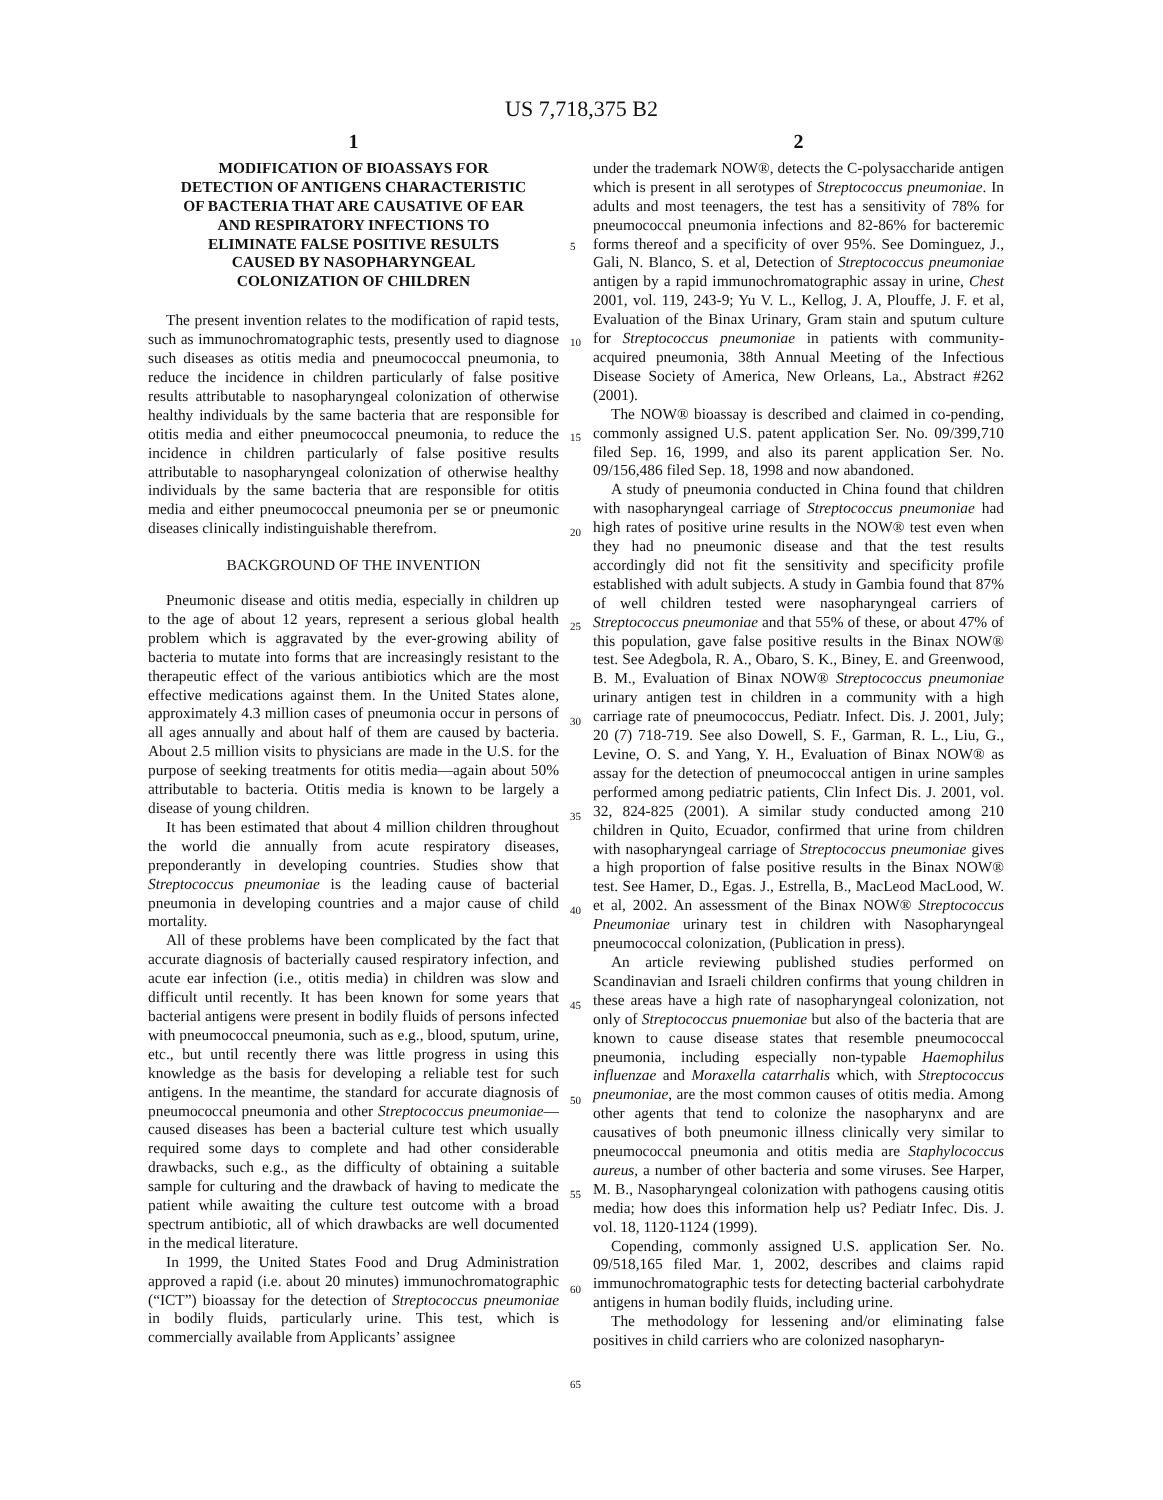US 7,718,375 B2
1
MODIFICATION OF BIOASSAYS FOR DETECTION OF ANTIGENS CHARACTERISTIC OF BACTERIA THAT ARE CAUSATIVE OF EAR AND RESPIRATORY INFECTIONS TO ELIMINATE FALSE POSITIVE RESULTS CAUSED BY NASOPHARYNGEAL COLONIZATION OF CHILDREN
The present invention relates to the modification of rapid tests, such as immunochromatographic tests, presently used to diagnose such diseases as otitis media and pneumococcal pneumonia, to reduce the incidence in children particularly of false positive results attributable to nasopharyngeal colonization of otherwise healthy individuals by the same bacteria that are responsible for otitis media and either pneumococcal pneumonia, to reduce the incidence in children particularly of false positive results attributable to nasopharyngeal colonization of otherwise healthy individuals by the same bacteria that are responsible for otitis media and either pneumococcal pneumonia per se or pneumonic diseases clinically indistinguishable therefrom.
BACKGROUND OF THE INVENTION
Pneumonic disease and otitis media, especially in children up to the age of about 12 years, represent a serious global health problem which is aggravated by the ever-growing ability of bacteria to mutate into forms that are increasingly resistant to the therapeutic effect of the various antibiotics which are the most effective medications against them. In the United States alone, approximately 4.3 million cases of pneumonia occur in persons of all ages annually and about half of them are caused by bacteria. About 2.5 million visits to physicians are made in the U.S. for the purpose of seeking treatments for otitis media—again about 50% attributable to bacteria. Otitis media is known to be largely a disease of young children.
It has been estimated that about 4 million children throughout the world die annually from acute respiratory diseases, preponderantly in developing countries. Studies show that Streptococcus pneumoniae is the leading cause of bacterial pneumonia in developing countries and a major cause of child mortality.
All of these problems have been complicated by the fact that accurate diagnosis of bacterially caused respiratory infection, and acute ear infection (i.e., otitis media) in children was slow and difficult until recently. It has been known for some years that bacterial antigens were present in bodily fluids of persons infected with pneumococcal pneumonia, such as e.g., blood, sputum, urine, etc., but until recently there was little progress in using this knowledge as the basis for developing a reliable test for such antigens. In the meantime, the standard for accurate diagnosis of pneumococcal pneumonia and other Streptococcus pneumoniae—caused diseases has been a bacterial culture test which usually required some days to complete and had other considerable drawbacks, such e.g., as the difficulty of obtaining a suitable sample for culturing and the drawback of having to medicate the patient while awaiting the culture test outcome with a broad spectrum antibiotic, all of which drawbacks are well documented in the medical literature.
In 1999, the United States Food and Drug Administration approved a rapid (i.e. about 20 minutes) immunochromatographic (“ICT”) bioassay for the detection of Streptococcus pneumoniae in bodily fluids, particularly urine. This test, which is commercially available from Applicants’ assignee
2
under the trademark NOW®, detects the C-polysaccharide antigen which is present in all serotypes of Streptococcus pneumoniae. In adults and most teenagers, the test has a sensitivity of 78% for pneumococcal pneumonia infections and 82-86% for bacteremic forms thereof and a specificity of over 95%. See Dominguez, J., Gali, N. Blanco, S. et al, Detection of Streptococcus pneumoniae antigen by a rapid immunochromatographic assay in urine, Chest 2001, vol. 119, 243-9; Yu V. L., Kellog, J. A, Plouffe, J. F. et al, Evaluation of the Binax Urinary, Gram stain and sputum culture for Streptococcus pneumoniae in patients with community-acquired pneumonia, 38th Annual Meeting of the Infectious Disease Society of America, New Orleans, La., Abstract #262 (2001).
The NOW® bioassay is described and claimed in co-pending, commonly assigned U.S. patent application Ser. No. 09/399,710 filed Sep. 16, 1999, and also its parent application Ser. No. 09/156,486 filed Sep. 18, 1998 and now abandoned.
A study of pneumonia conducted in China found that children with nasopharyngeal carriage of Streptococcus pneumoniae had high rates of positive urine results in the NOW® test even when they had no pneumonic disease and that the test results accordingly did not fit the sensitivity and specificity profile established with adult subjects. A study in Gambia found that 87% of well children tested were nasopharyngeal carriers of Streptococcus pneumoniae and that 55% of these, or about 47% of this population, gave false positive results in the Binax NOW® test. See Adegbola, R. A., Obaro, S. K., Biney, E. and Greenwood, B. M., Evaluation of Binax NOW® Streptococcus pneumoniae urinary antigen test in children in a community with a high carriage rate of pneumococcus, Pediatr. Infect. Dis. J. 2001, July; 20 (7) 718-719. See also Dowell, S. F., Garman, R. L., Liu, G., Levine, O. S. and Yang, Y. H., Evaluation of Binax NOW® as assay for the detection of pneumococcal antigen in urine samples performed among pediatric patients, Clin Infect Dis. J. 2001, vol. 32, 824-825 (2001). A similar study conducted among 210 children in Quito, Ecuador, confirmed that urine from children with nasopharyngeal carriage of Streptococcus pneumoniae gives a high proportion of false positive results in the Binax NOW® test. See Hamer, D., Egas. J., Estrella, B., MacLeod MacLood, W. et al, 2002. An assessment of the Binax NOW® Streptococcus Pneumoniae urinary test in children with Nasopharyngeal pneumococcal colonization, (Publication in press).
An article reviewing published studies performed on Scandinavian and Israeli children confirms that young children in these areas have a high rate of nasopharyngeal colonization, not only of Streptococcus pnuemoniae but also of the bacteria that are known to cause disease states that resemble pneumococcal pneumonia, including especially non-typable Haemophilus influenzae and Moraxella catarrhalis which, with Streptococcus pneumoniae, are the most common causes of otitis media. Among other agents that tend to colonize the nasopharynx and are causatives of both pneumonic illness clinically very similar to pneumococcal pneumonia and otitis media are Staphylococcus aureus, a number of other bacteria and some viruses. See Harper, M. B., Nasopharyngeal colonization with pathogens causing otitis media; how does this information help us? Pediatr Infec. Dis. J. vol. 18, 1120-1124 (1999).
Copending, commonly assigned U.S. application Ser. No. 09/518,165 filed Mar. 1, 2002, describes and claims rapid immunochromatographic tests for detecting bacterial carbohydrate antigens in human bodily fluids, including urine.
The methodology for lessening and/or eliminating false positives in child carriers who are colonized nasopharyn-
5
10
15
20
25
30
35
40
45
50
55
60
65